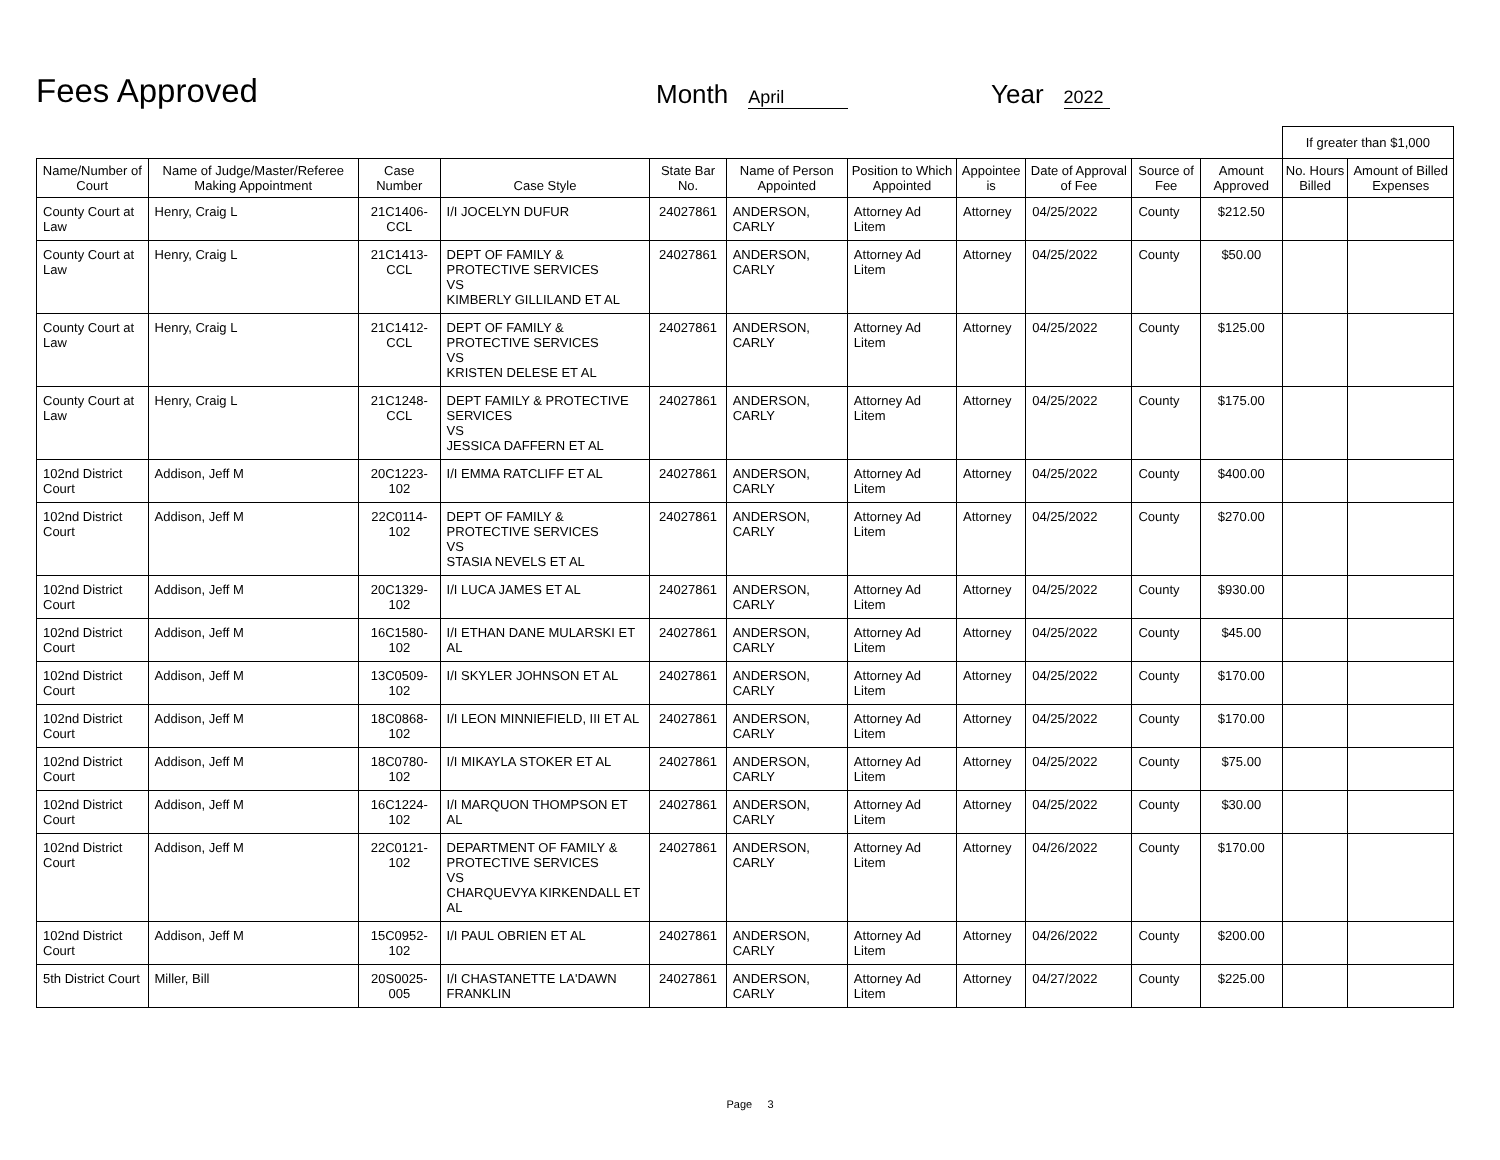Fees Approved
Month April
Year 2022
| | | | | | | | | | | | If greater than $1,000 | |
| Name/Number of Court | Name of Judge/Master/Referee Making Appointment | Case Number | Case Style | State Bar No. | Name of Person Appointed | Position to Which Appointed | Appointee is | Date of Approval of Fee | Source of Fee | Amount Approved | No. Hours Billed | Amount of Billed Expenses |
| County Court at Law | Henry, Craig L | 21C1406-CCL | I/I JOCELYN DUFUR | 24027861 | ANDERSON, CARLY | Attorney Ad Litem | Attorney | 04/25/2022 | County | $212.50 | | |
| County Court at Law | Henry, Craig L | 21C1413-CCL | DEPT OF FAMILY & PROTECTIVE SERVICES VS KIMBERLY GILLILAND ET AL | 24027861 | ANDERSON, CARLY | Attorney Ad Litem | Attorney | 04/25/2022 | County | $50.00 | | |
| County Court at Law | Henry, Craig L | 21C1412-CCL | DEPT OF FAMILY & PROTECTIVE SERVICES VS KRISTEN DELESE ET AL | 24027861 | ANDERSON, CARLY | Attorney Ad Litem | Attorney | 04/25/2022 | County | $125.00 | | |
| County Court at Law | Henry, Craig L | 21C1248-CCL | DEPT FAMILY & PROTECTIVE SERVICES VS JESSICA DAFFERN ET AL | 24027861 | ANDERSON, CARLY | Attorney Ad Litem | Attorney | 04/25/2022 | County | $175.00 | | |
| 102nd District Court | Addison, Jeff M | 20C1223-102 | I/I EMMA RATCLIFF ET AL | 24027861 | ANDERSON, CARLY | Attorney Ad Litem | Attorney | 04/25/2022 | County | $400.00 | | |
| 102nd District Court | Addison, Jeff M | 22C0114-102 | DEPT OF FAMILY & PROTECTIVE SERVICES VS STASIA NEVELS ET AL | 24027861 | ANDERSON, CARLY | Attorney Ad Litem | Attorney | 04/25/2022 | County | $270.00 | | |
| 102nd District Court | Addison, Jeff M | 20C1329-102 | I/I LUCA JAMES ET AL | 24027861 | ANDERSON, CARLY | Attorney Ad Litem | Attorney | 04/25/2022 | County | $930.00 | | |
| 102nd District Court | Addison, Jeff M | 16C1580-102 | I/I ETHAN DANE MULARSKI ET AL | 24027861 | ANDERSON, CARLY | Attorney Ad Litem | Attorney | 04/25/2022 | County | $45.00 | | |
| 102nd District Court | Addison, Jeff M | 13C0509-102 | I/I SKYLER JOHNSON ET AL | 24027861 | ANDERSON, CARLY | Attorney Ad Litem | Attorney | 04/25/2022 | County | $170.00 | | |
| 102nd District Court | Addison, Jeff M | 18C0868-102 | I/I LEON MINNIEFIELD, III ET AL | 24027861 | ANDERSON, CARLY | Attorney Ad Litem | Attorney | 04/25/2022 | County | $170.00 | | |
| 102nd District Court | Addison, Jeff M | 18C0780-102 | I/I MIKAYLA STOKER ET AL | 24027861 | ANDERSON, CARLY | Attorney Ad Litem | Attorney | 04/25/2022 | County | $75.00 | | |
| 102nd District Court | Addison, Jeff M | 16C1224-102 | I/I MARQUON THOMPSON ET AL | 24027861 | ANDERSON, CARLY | Attorney Ad Litem | Attorney | 04/25/2022 | County | $30.00 | | |
| 102nd District Court | Addison, Jeff M | 22C0121-102 | DEPARTMENT OF FAMILY & PROTECTIVE SERVICES VS CHARQUEVYA KIRKENDALL ET AL | 24027861 | ANDERSON, CARLY | Attorney Ad Litem | Attorney | 04/26/2022 | County | $170.00 | | |
| 102nd District Court | Addison, Jeff M | 15C0952-102 | I/I PAUL OBRIEN ET AL | 24027861 | ANDERSON, CARLY | Attorney Ad Litem | Attorney | 04/26/2022 | County | $200.00 | | |
| 5th District Court | Miller, Bill | 20S0025-005 | I/I CHASTANETTE LA'DAWN FRANKLIN | 24027861 | ANDERSON, CARLY | Attorney Ad Litem | Attorney | 04/27/2022 | County | $225.00 | | |
Page 3